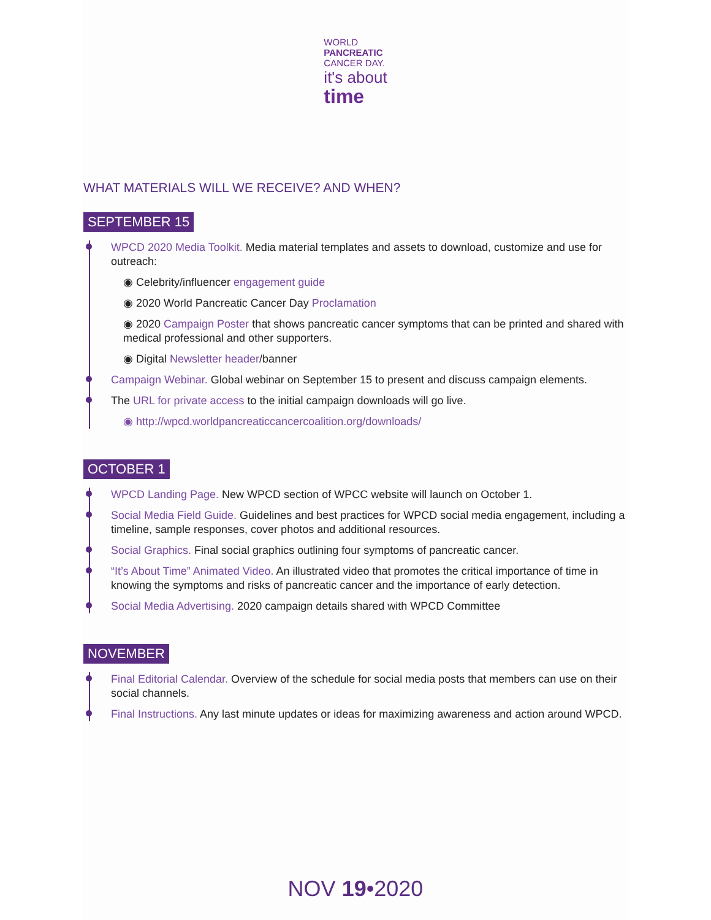WORLD
PANCREATIC
CANCER DAY.
it's about
time
WHAT MATERIALS WILL WE RECEIVE? AND WHEN?
SEPTEMBER 15
WPCD 2020 Media Toolkit. Media material templates and assets to download, customize and use for outreach:
◉ Celebrity/influencer engagement guide
◉ 2020 World Pancreatic Cancer Day Proclamation
◉ 2020 Campaign Poster that shows pancreatic cancer symptoms that can be printed and shared with medical professional and other supporters.
◉ Digital Newsletter header/banner
Campaign Webinar. Global webinar on September 15 to present and discuss campaign elements.
The URL for private access to the initial campaign downloads will go live.
◉ http://wpcd.worldpancreaticcancercoalition.org/downloads/
OCTOBER 1
WPCD Landing Page. New WPCD section of WPCC website will launch on October 1.
Social Media Field Guide. Guidelines and best practices for WPCD social media engagement, including a timeline, sample responses, cover photos and additional resources.
Social Graphics. Final social graphics outlining four symptoms of pancreatic cancer.
“It’s About Time” Animated Video. An illustrated video that promotes the critical importance of time in knowing the symptoms and risks of pancreatic cancer and the importance of early detection.
Social Media Advertising. 2020 campaign details shared with WPCD Committee
NOVEMBER
Final Editorial Calendar. Overview of the schedule for social media posts that members can use on their social channels.
Final Instructions. Any last minute updates or ideas for maximizing awareness and action around WPCD.
NOV 19•2020